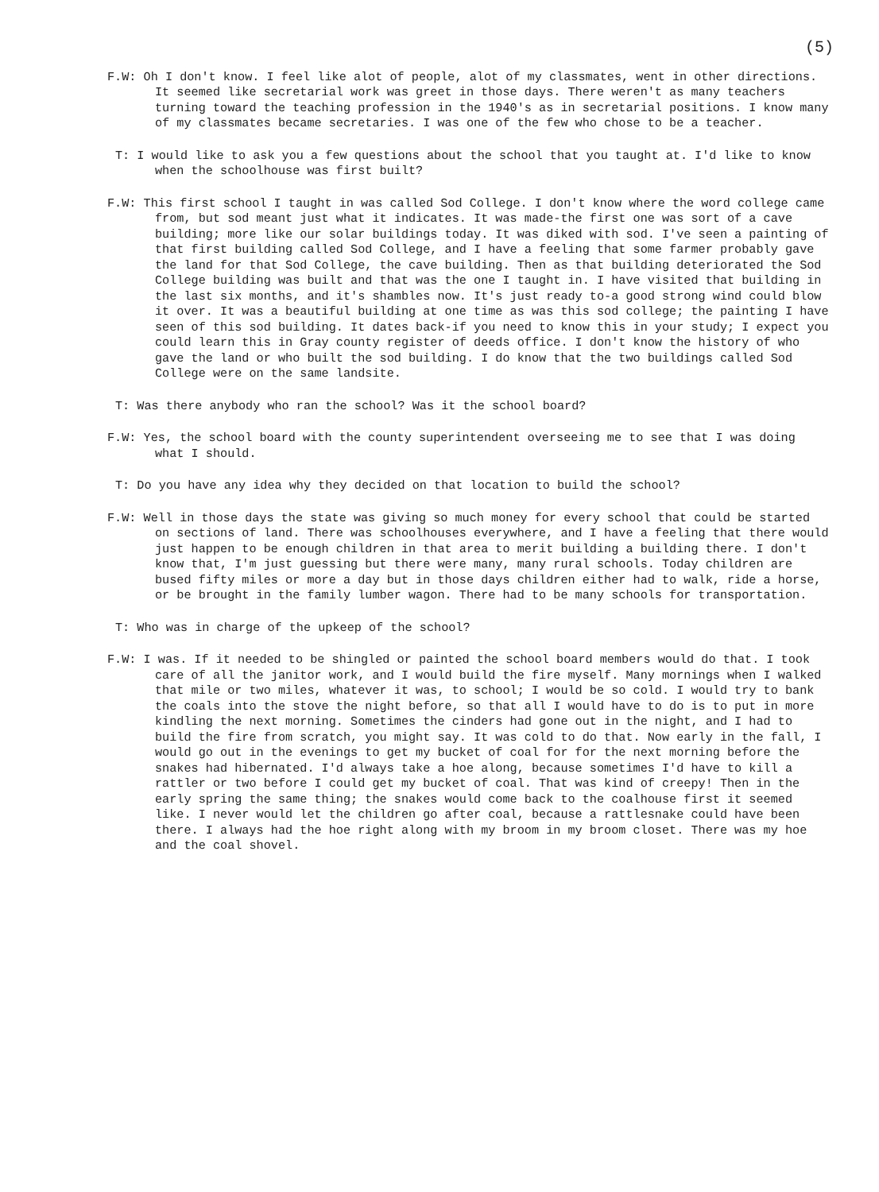(5)
F.W: Oh I don't know. I feel like alot of people, alot of my classmates, went in other directions. It seemed like secretarial work was greet in those days. There weren't as many teachers turning toward the teaching profession in the 1940's as in secretarial positions. I know many of my classmates became secretaries. I was one of the few who chose to be a teacher.
T: I would like to ask you a few questions about the school that you taught at. I'd like to know when the schoolhouse was first built?
F.W: This first school I taught in was called Sod College. I don't know where the word college came from, but sod meant just what it indicates. It was made-the first one was sort of a cave building; more like our solar buildings today. It was diked with sod. I've seen a painting of that first building called Sod College, and I have a feeling that some farmer probably gave the land for that Sod College, the cave building. Then as that building deteriorated the Sod College building was built and that was the one I taught in. I have visited that building in the last six months, and it's shambles now. It's just ready to-a good strong wind could blow it over. It was a beautiful building at one time as was this sod college; the painting I have seen of this sod building. It dates back-if you need to know this in your study; I expect you could learn this in Gray county register of deeds office. I don't know the history of who gave the land or who built the sod building. I do know that the two buildings called Sod College were on the same landsite.
T: Was there anybody who ran the school? Was it the school board?
F.W: Yes, the school board with the county superintendent overseeing me to see that I was doing what I should.
T: Do you have any idea why they decided on that location to build the school?
F.W: Well in those days the state was giving so much money for every school that could be started on sections of land. There was schoolhouses everywhere, and I have a feeling that there would just happen to be enough children in that area to merit building a building there. I don't know that, I'm just guessing but there were many, many rural schools. Today children are bused fifty miles or more a day but in those days children either had to walk, ride a horse, or be brought in the family lumber wagon. There had to be many schools for transportation.
T: Who was in charge of the upkeep of the school?
F.W: I was. If it needed to be shingled or painted the school board members would do that. I took care of all the janitor work, and I would build the fire myself. Many mornings when I walked that mile or two miles, whatever it was, to school; I would be so cold. I would try to bank the coals into the stove the night before, so that all I would have to do is to put in more kindling the next morning. Sometimes the cinders had gone out in the night, and I had to build the fire from scratch, you might say. It was cold to do that. Now early in the fall, I would go out in the evenings to get my bucket of coal for for the next morning before the snakes had hibernated. I'd always take a hoe along, because sometimes I'd have to kill a rattler or two before I could get my bucket of coal. That was kind of creepy! Then in the early spring the same thing; the snakes would come back to the coalhouse first it seemed like. I never would let the children go after coal, because a rattlesnake could have been there. I always had the hoe right along with my broom in my broom closet. There was my hoe and the coal shovel.